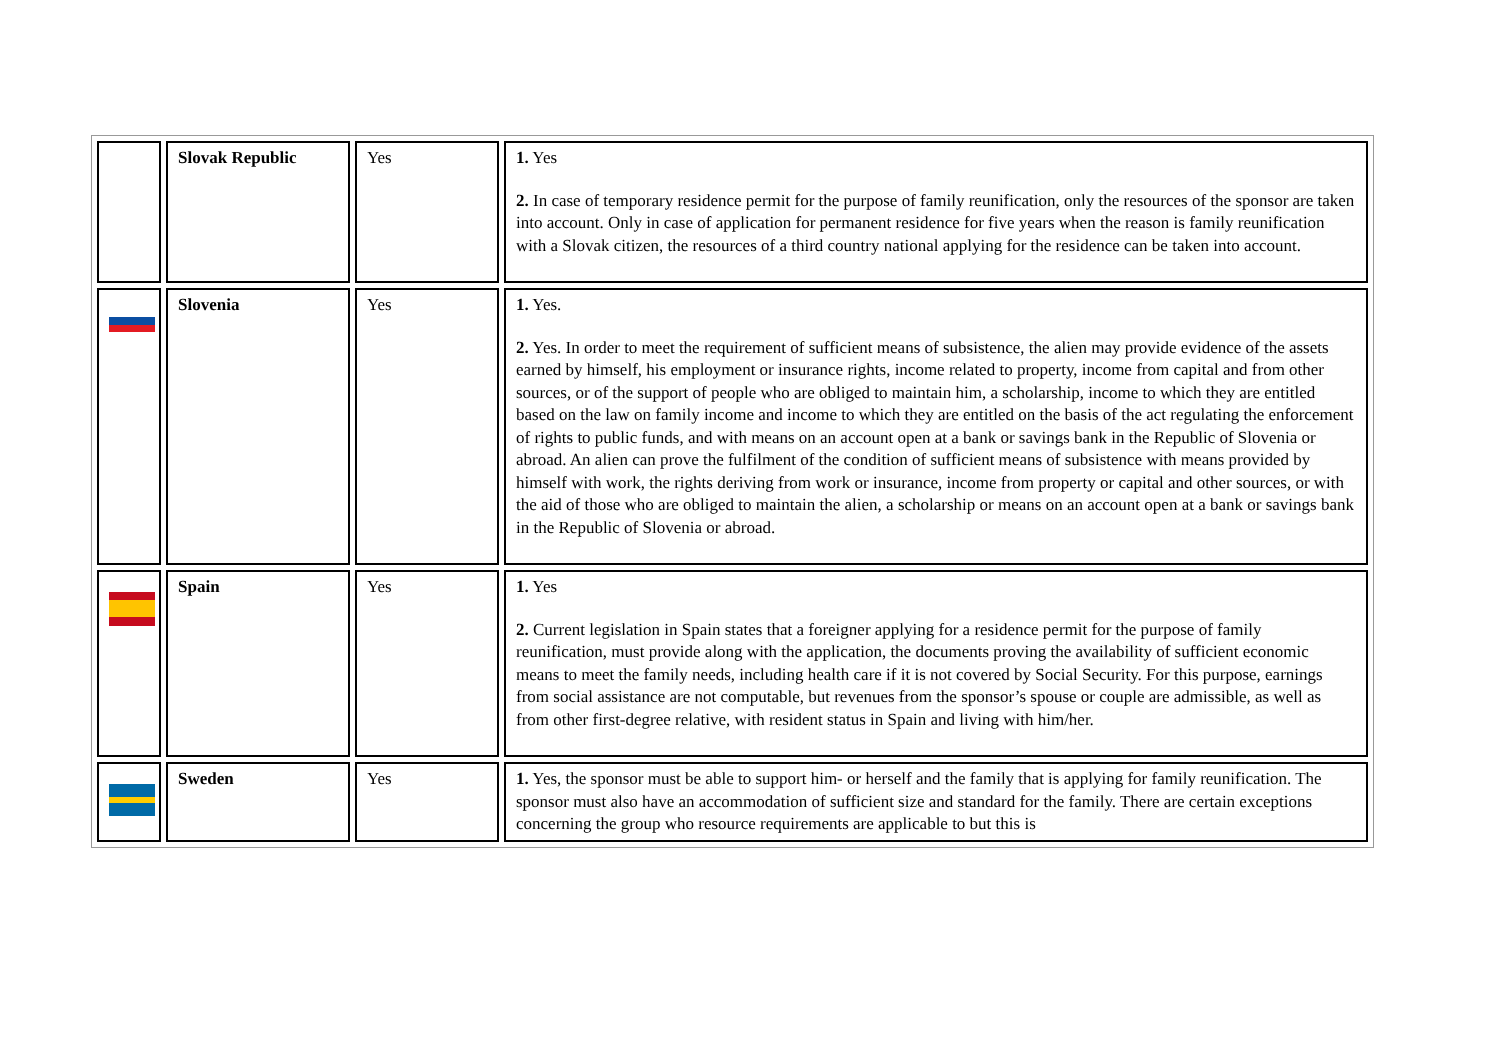| | Slovak Republic | Yes | 1. Yes 2. In case of temporary residence permit for the purpose of family reunification, only the resources of the sponsor are taken into account. Only in case of application for permanent residence for five years when the reason is family reunification with a Slovak citizen, the resources of a third country national applying for the residence can be taken into account. |
| | Slovenia | Yes | 1. Yes. 2. Yes. In order to meet the requirement of sufficient means of subsistence, the alien may provide evidence of the assets earned by himself, his employment or insurance rights, income related to property, income from capital and from other sources, or of the support of people who are obliged to maintain him, a scholarship, income to which they are entitled based on the law on family income and income to which they are entitled on the basis of the act regulating the enforcement of rights to public funds, and with means on an account open at a bank or savings bank in the Republic of Slovenia or abroad. An alien can prove the fulfilment of the condition of sufficient means of subsistence with means provided by himself with work, the rights deriving from work or insurance, income from property or capital and other sources, or with the aid of those who are obliged to maintain the alien, a scholarship or means on an account open at a bank or savings bank in the Republic of Slovenia or abroad. |
| | Spain | Yes | 1. Yes 2. Current legislation in Spain states that a foreigner applying for a residence permit for the purpose of family reunification, must provide along with the application, the documents proving the availability of sufficient economic means to meet the family needs, including health care if it is not covered by Social Security. For this purpose, earnings from social assistance are not computable, but revenues from the sponsor’s spouse or couple are admissible, as well as from other first-degree relative, with resident status in Spain and living with him/her. |
| | Sweden | Yes | 1. Yes, the sponsor must be able to support him- or herself and the family that is applying for family reunification. The sponsor must also have an accommodation of sufficient size and standard for the family. There are certain exceptions concerning the group who resource requirements are applicable to but this is |